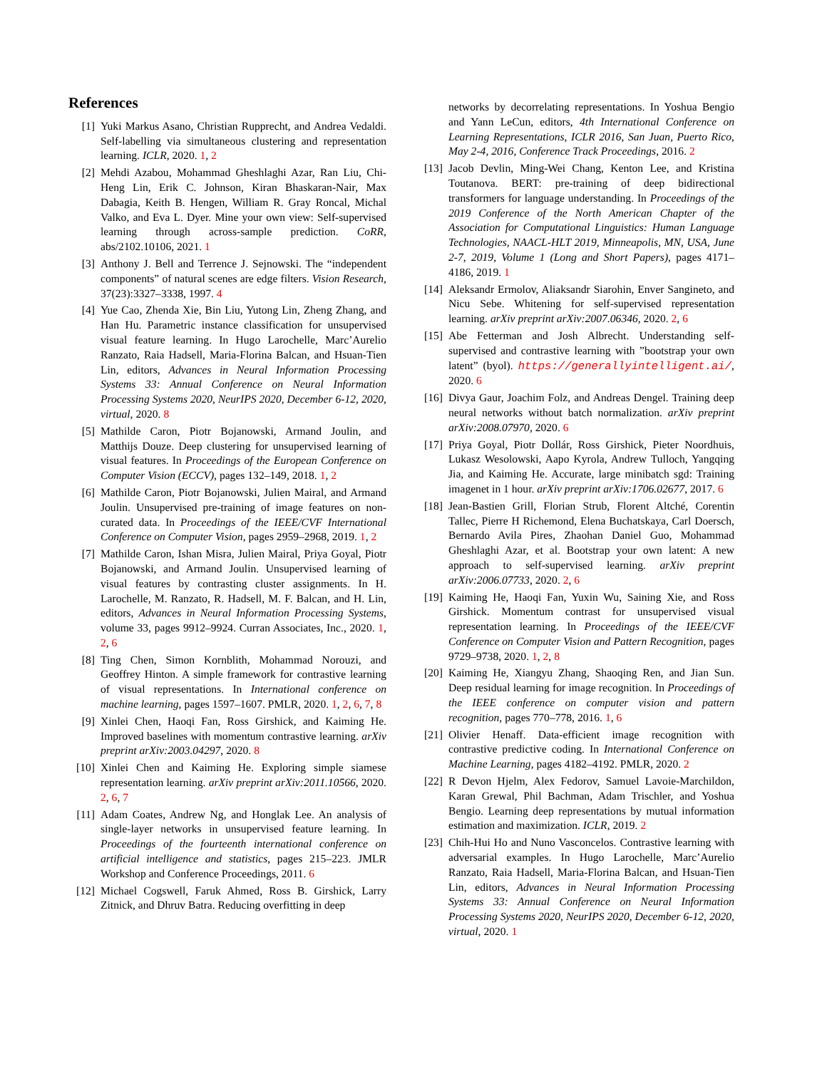References
[1] Yuki Markus Asano, Christian Rupprecht, and Andrea Vedaldi. Self-labelling via simultaneous clustering and representation learning. ICLR, 2020. 1, 2
[2] Mehdi Azabou, Mohammad Gheshlaghi Azar, Ran Liu, Chi-Heng Lin, Erik C. Johnson, Kiran Bhaskaran-Nair, Max Dabagia, Keith B. Hengen, William R. Gray Roncal, Michal Valko, and Eva L. Dyer. Mine your own view: Self-supervised learning through across-sample prediction. CoRR, abs/2102.10106, 2021. 1
[3] Anthony J. Bell and Terrence J. Sejnowski. The “independent components” of natural scenes are edge filters. Vision Research, 37(23):3327–3338, 1997. 4
[4] Yue Cao, Zhenda Xie, Bin Liu, Yutong Lin, Zheng Zhang, and Han Hu. Parametric instance classification for unsupervised visual feature learning. In Hugo Larochelle, Marc’Aurelio Ranzato, Raia Hadsell, Maria-Florina Balcan, and Hsuan-Tien Lin, editors, Advances in Neural Information Processing Systems 33: Annual Conference on Neural Information Processing Systems 2020, NeurIPS 2020, December 6-12, 2020, virtual, 2020. 8
[5] Mathilde Caron, Piotr Bojanowski, Armand Joulin, and Matthijs Douze. Deep clustering for unsupervised learning of visual features. In Proceedings of the European Conference on Computer Vision (ECCV), pages 132–149, 2018. 1, 2
[6] Mathilde Caron, Piotr Bojanowski, Julien Mairal, and Armand Joulin. Unsupervised pre-training of image features on non-curated data. In Proceedings of the IEEE/CVF International Conference on Computer Vision, pages 2959–2968, 2019. 1, 2
[7] Mathilde Caron, Ishan Misra, Julien Mairal, Priya Goyal, Piotr Bojanowski, and Armand Joulin. Unsupervised learning of visual features by contrasting cluster assignments. In H. Larochelle, M. Ranzato, R. Hadsell, M. F. Balcan, and H. Lin, editors, Advances in Neural Information Processing Systems, volume 33, pages 9912–9924. Curran Associates, Inc., 2020. 1, 2, 6
[8] Ting Chen, Simon Kornblith, Mohammad Norouzi, and Geoffrey Hinton. A simple framework for contrastive learning of visual representations. In International conference on machine learning, pages 1597–1607. PMLR, 2020. 1, 2, 6, 7, 8
[9] Xinlei Chen, Haoqi Fan, Ross Girshick, and Kaiming He. Improved baselines with momentum contrastive learning. arXiv preprint arXiv:2003.04297, 2020. 8
[10] Xinlei Chen and Kaiming He. Exploring simple siamese representation learning. arXiv preprint arXiv:2011.10566, 2020. 2, 6, 7
[11] Adam Coates, Andrew Ng, and Honglak Lee. An analysis of single-layer networks in unsupervised feature learning. In Proceedings of the fourteenth international conference on artificial intelligence and statistics, pages 215–223. JMLR Workshop and Conference Proceedings, 2011. 6
[12] Michael Cogswell, Faruk Ahmed, Ross B. Girshick, Larry Zitnick, and Dhruv Batra. Reducing overfitting in deep
networks by decorrelating representations. In Yoshua Bengio and Yann LeCun, editors, 4th International Conference on Learning Representations, ICLR 2016, San Juan, Puerto Rico, May 2-4, 2016, Conference Track Proceedings, 2016. 2
[13] Jacob Devlin, Ming-Wei Chang, Kenton Lee, and Kristina Toutanova. BERT: pre-training of deep bidirectional transformers for language understanding. In Proceedings of the 2019 Conference of the North American Chapter of the Association for Computational Linguistics: Human Language Technologies, NAACL-HLT 2019, Minneapolis, MN, USA, June 2-7, 2019, Volume 1 (Long and Short Papers), pages 4171–4186, 2019. 1
[14] Aleksandr Ermolov, Aliaksandr Siarohin, Enver Sangineto, and Nicu Sebe. Whitening for self-supervised representation learning. arXiv preprint arXiv:2007.06346, 2020. 2, 6
[15] Abe Fetterman and Josh Albrecht. Understanding self-supervised and contrastive learning with ”bootstrap your own latent” (byol). https://generallyintelligent.ai/, 2020. 6
[16] Divya Gaur, Joachim Folz, and Andreas Dengel. Training deep neural networks without batch normalization. arXiv preprint arXiv:2008.07970, 2020. 6
[17] Priya Goyal, Piotr Dollár, Ross Girshick, Pieter Noordhuis, Lukasz Wesolowski, Aapo Kyrola, Andrew Tulloch, Yangqing Jia, and Kaiming He. Accurate, large minibatch sgd: Training imagenet in 1 hour. arXiv preprint arXiv:1706.02677, 2017. 6
[18] Jean-Bastien Grill, Florian Strub, Florent Altché, Corentin Tallec, Pierre H Richemond, Elena Buchatskaya, Carl Doersch, Bernardo Avila Pires, Zhaohan Daniel Guo, Mohammad Gheshlaghi Azar, et al. Bootstrap your own latent: A new approach to self-supervised learning. arXiv preprint arXiv:2006.07733, 2020. 2, 6
[19] Kaiming He, Haoqi Fan, Yuxin Wu, Saining Xie, and Ross Girshick. Momentum contrast for unsupervised visual representation learning. In Proceedings of the IEEE/CVF Conference on Computer Vision and Pattern Recognition, pages 9729–9738, 2020. 1, 2, 8
[20] Kaiming He, Xiangyu Zhang, Shaoqing Ren, and Jian Sun. Deep residual learning for image recognition. In Proceedings of the IEEE conference on computer vision and pattern recognition, pages 770–778, 2016. 1, 6
[21] Olivier Henaff. Data-efficient image recognition with contrastive predictive coding. In International Conference on Machine Learning, pages 4182–4192. PMLR, 2020. 2
[22] R Devon Hjelm, Alex Fedorov, Samuel Lavoie-Marchildon, Karan Grewal, Phil Bachman, Adam Trischler, and Yoshua Bengio. Learning deep representations by mutual information estimation and maximization. ICLR, 2019. 2
[23] Chih-Hui Ho and Nuno Vasconcelos. Contrastive learning with adversarial examples. In Hugo Larochelle, Marc’Aurelio Ranzato, Raia Hadsell, Maria-Florina Balcan, and Hsuan-Tien Lin, editors, Advances in Neural Information Processing Systems 33: Annual Conference on Neural Information Processing Systems 2020, NeurIPS 2020, December 6-12, 2020, virtual, 2020. 1